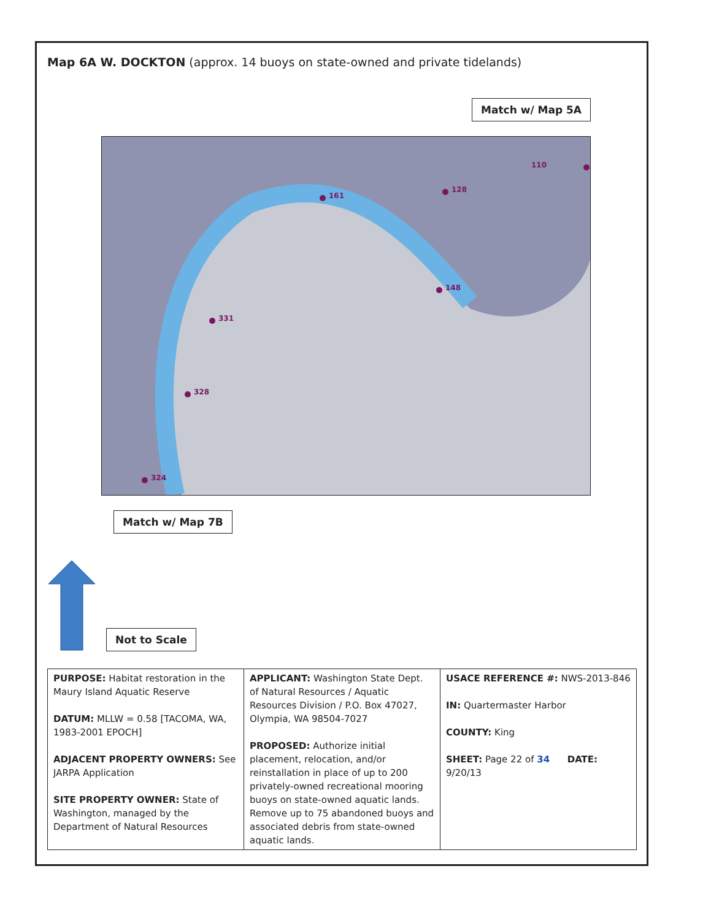Map 6A W. DOCKTON (approx. 14 buoys on state-owned and private tidelands)
Match w/ Map 5A
110
128
161
331
328
324
148
Match w/ Map 7B
Not to Scale
| PURPOSE: Habitat restoration in the Maury Island Aquatic Reserve DATUM: MLLW = 0.58 [TACOMA, WA, 1983-2001 EPOCH] ADJACENT PROPERTY OWNERS: See JARPA Application SITE PROPERTY OWNER: State of Washington, managed by the Department of Natural Resources | APPLICANT: Washington State Dept. of Natural Resources / Aquatic Resources Division / P.O. Box 47027, Olympia, WA 98504-7027 PROPOSED: Authorize initial placement, relocation, and/or reinstallation in place of up to 200 privately-owned recreational mooring buoys on state-owned aquatic lands. Remove up to 75 abandoned buoys and associated debris from state-owned aquatic lands. | USACE REFERENCE #: NWS-2013-846 IN: Quartermaster Harbor COUNTY: King SHEET: Page 22 of 34 DATE: 9/20/13 |